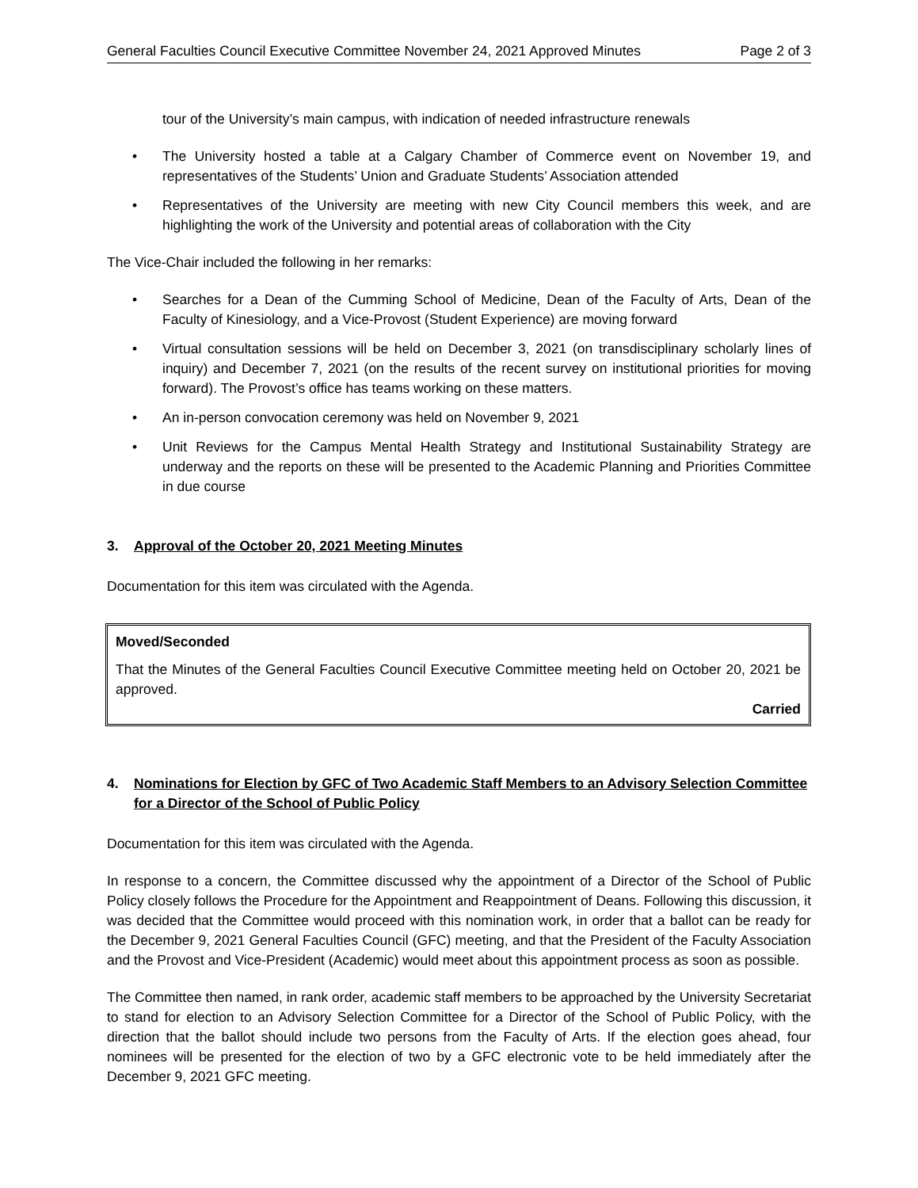General Faculties Council Executive Committee November 24, 2021 Approved Minutes Page 2 of 3
tour of the University’s main campus, with indication of needed infrastructure renewals
• The University hosted a table at a Calgary Chamber of Commerce event on November 19, and representatives of the Students’ Union and Graduate Students’ Association attended
• Representatives of the University are meeting with new City Council members this week, and are highlighting the work of the University and potential areas of collaboration with the City
The Vice-Chair included the following in her remarks:
• Searches for a Dean of the Cumming School of Medicine, Dean of the Faculty of Arts, Dean of the Faculty of Kinesiology, and a Vice-Provost (Student Experience) are moving forward
• Virtual consultation sessions will be held on December 3, 2021 (on transdisciplinary scholarly lines of inquiry) and December 7, 2021 (on the results of the recent survey on institutional priorities for moving forward). The Provost’s office has teams working on these matters.
• An in-person convocation ceremony was held on November 9, 2021
• Unit Reviews for the Campus Mental Health Strategy and Institutional Sustainability Strategy are underway and the reports on these will be presented to the Academic Planning and Priorities Committee in due course
3. Approval of the October 20, 2021 Meeting Minutes
Documentation for this item was circulated with the Agenda.
Moved/Seconded
That the Minutes of the General Faculties Council Executive Committee meeting held on October 20, 2021 be approved.
Carried
4. Nominations for Election by GFC of Two Academic Staff Members to an Advisory Selection Committee for a Director of the School of Public Policy
Documentation for this item was circulated with the Agenda.
In response to a concern, the Committee discussed why the appointment of a Director of the School of Public Policy closely follows the Procedure for the Appointment and Reappointment of Deans. Following this discussion, it was decided that the Committee would proceed with this nomination work, in order that a ballot can be ready for the December 9, 2021 General Faculties Council (GFC) meeting, and that the President of the Faculty Association and the Provost and Vice-President (Academic) would meet about this appointment process as soon as possible.
The Committee then named, in rank order, academic staff members to be approached by the University Secretariat to stand for election to an Advisory Selection Committee for a Director of the School of Public Policy, with the direction that the ballot should include two persons from the Faculty of Arts. If the election goes ahead, four nominees will be presented for the election of two by a GFC electronic vote to be held immediately after the December 9, 2021 GFC meeting.